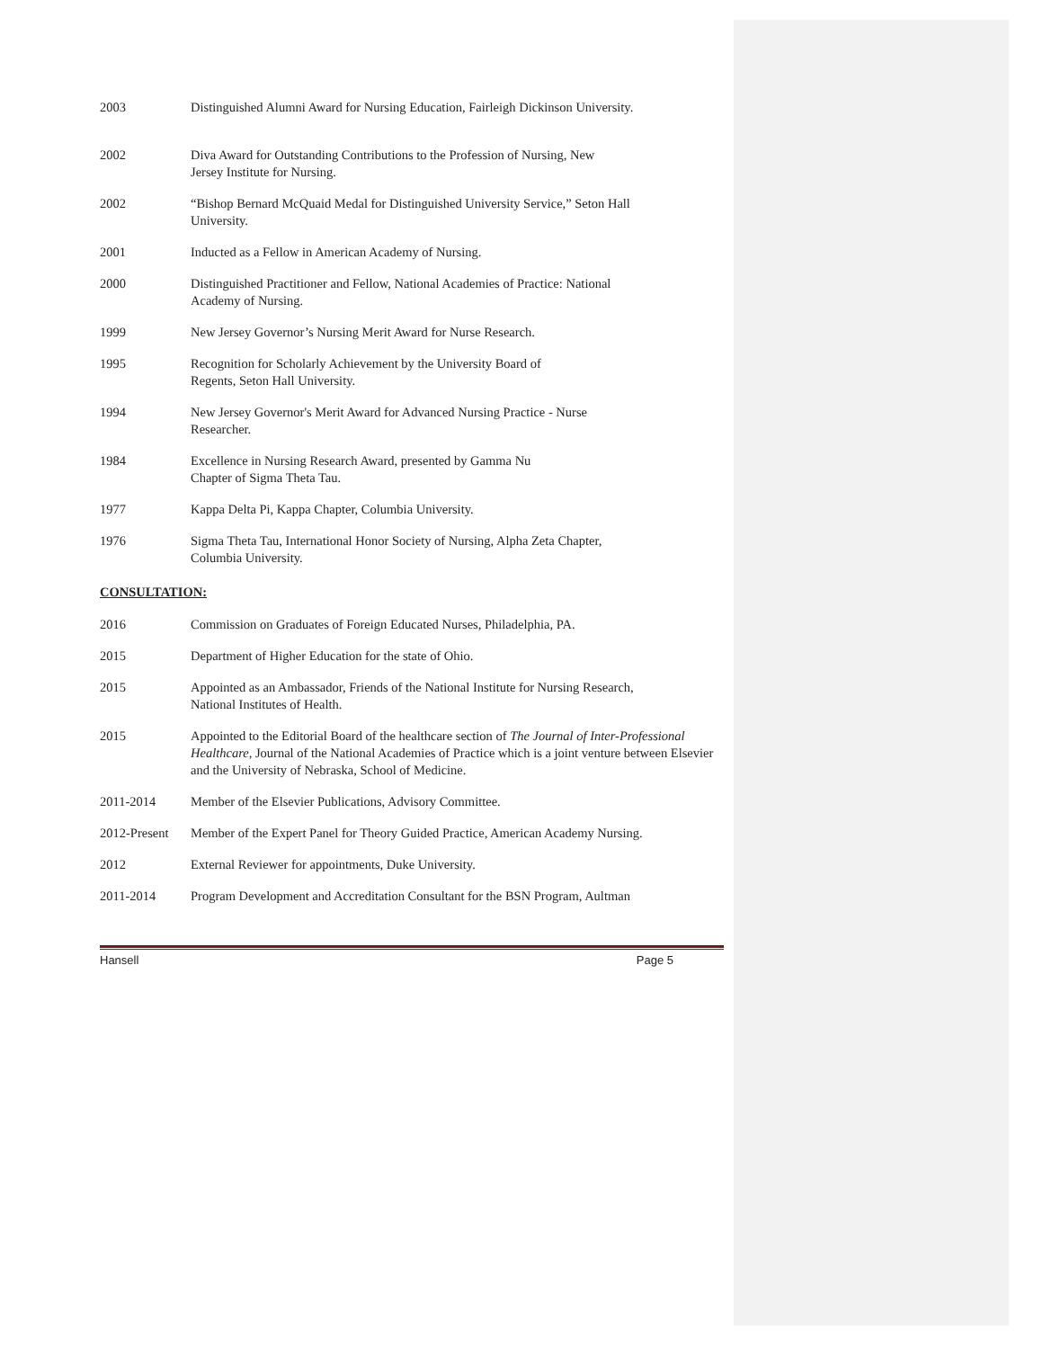2003 Distinguished Alumni Award for Nursing Education, Fairleigh Dickinson University.
2002 Diva Award for Outstanding Contributions to the Profession of Nursing, New
Jersey Institute for Nursing.
2002 “Bishop Bernard McQuaid Medal for Distinguished University Service,” Seton Hall
University.
2001 Inducted as a Fellow in American Academy of Nursing.
2000 Distinguished Practitioner and Fellow, National Academies of Practice: National
Academy of Nursing.
1999 New Jersey Governor’s Nursing Merit Award for Nurse Research.
1995 Recognition for Scholarly Achievement by the University Board of
Regents, Seton Hall University.
1994 New Jersey Governor's Merit Award for Advanced Nursing Practice - Nurse
Researcher.
1984 Excellence in Nursing Research Award, presented by Gamma Nu
Chapter of Sigma Theta Tau.
1977 Kappa Delta Pi, Kappa Chapter, Columbia University.
1976 Sigma Theta Tau, International Honor Society of Nursing, Alpha Zeta Chapter,
Columbia University.
CONSULTATION:
2016 Commission on Graduates of Foreign Educated Nurses, Philadelphia, PA.
2015 Department of Higher Education for the state of Ohio.
2015 Appointed as an Ambassador, Friends of the National Institute for Nursing Research,
National Institutes of Health.
2015 Appointed to the Editorial Board of the healthcare section of The Journal of Inter-Professional Healthcare, Journal of the National Academies of Practice which is a joint venture between Elsevier and the University of Nebraska, School of Medicine.
2011-2014 Member of the Elsevier Publications, Advisory Committee.
2012-Present
Member of the Expert Panel for Theory Guided Practice, American Academy Nursing.
2012 External Reviewer for appointments, Duke University.
2011-2014 Program Development and Accreditation Consultant for the BSN Program, Aultman
Hansell Page 5